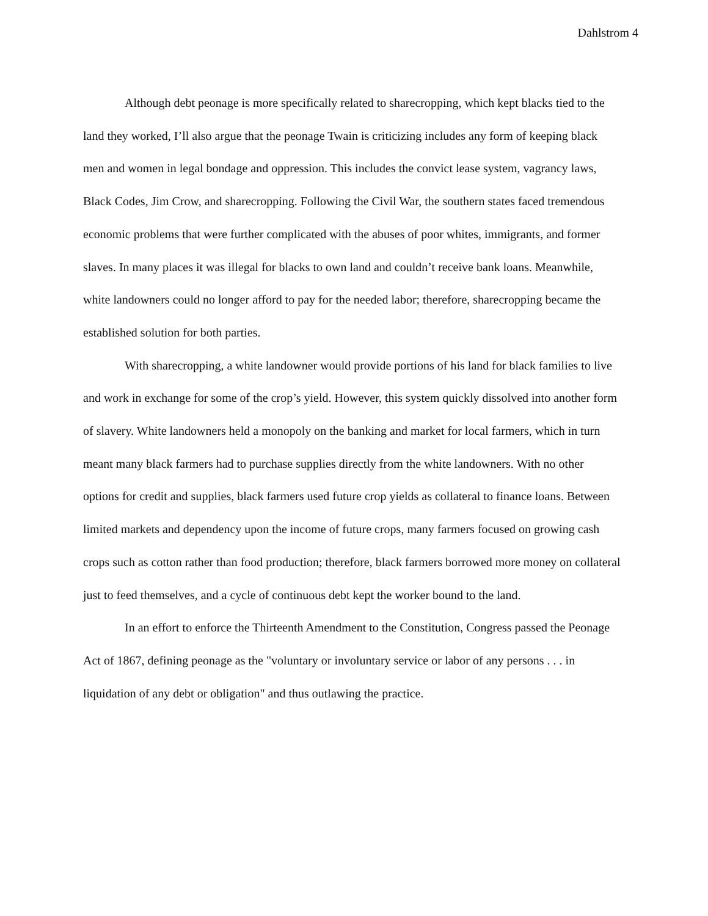Dahlstrom 4
Although debt peonage is more specifically related to sharecropping, which kept blacks tied to the land they worked, I’ll also argue that the peonage Twain is criticizing includes any form of keeping black men and women in legal bondage and oppression. This includes the convict lease system, vagrancy laws, Black Codes, Jim Crow, and sharecropping. Following the Civil War, the southern states faced tremendous economic problems that were further complicated with the abuses of poor whites, immigrants, and former slaves. In many places it was illegal for blacks to own land and couldn’t receive bank loans. Meanwhile, white landowners could no longer afford to pay for the needed labor; therefore, sharecropping became the established solution for both parties.
With sharecropping, a white landowner would provide portions of his land for black families to live and work in exchange for some of the crop’s yield. However, this system quickly dissolved into another form of slavery. White landowners held a monopoly on the banking and market for local farmers, which in turn meant many black farmers had to purchase supplies directly from the white landowners. With no other options for credit and supplies, black farmers used future crop yields as collateral to finance loans. Between limited markets and dependency upon the income of future crops, many farmers focused on growing cash crops such as cotton rather than food production; therefore, black farmers borrowed more money on collateral just to feed themselves, and a cycle of continuous debt kept the worker bound to the land.
In an effort to enforce the Thirteenth Amendment to the Constitution, Congress passed the Peonage Act of 1867, defining peonage as the "voluntary or involuntary service or labor of any persons . . . in liquidation of any debt or obligation" and thus outlawing the practice.